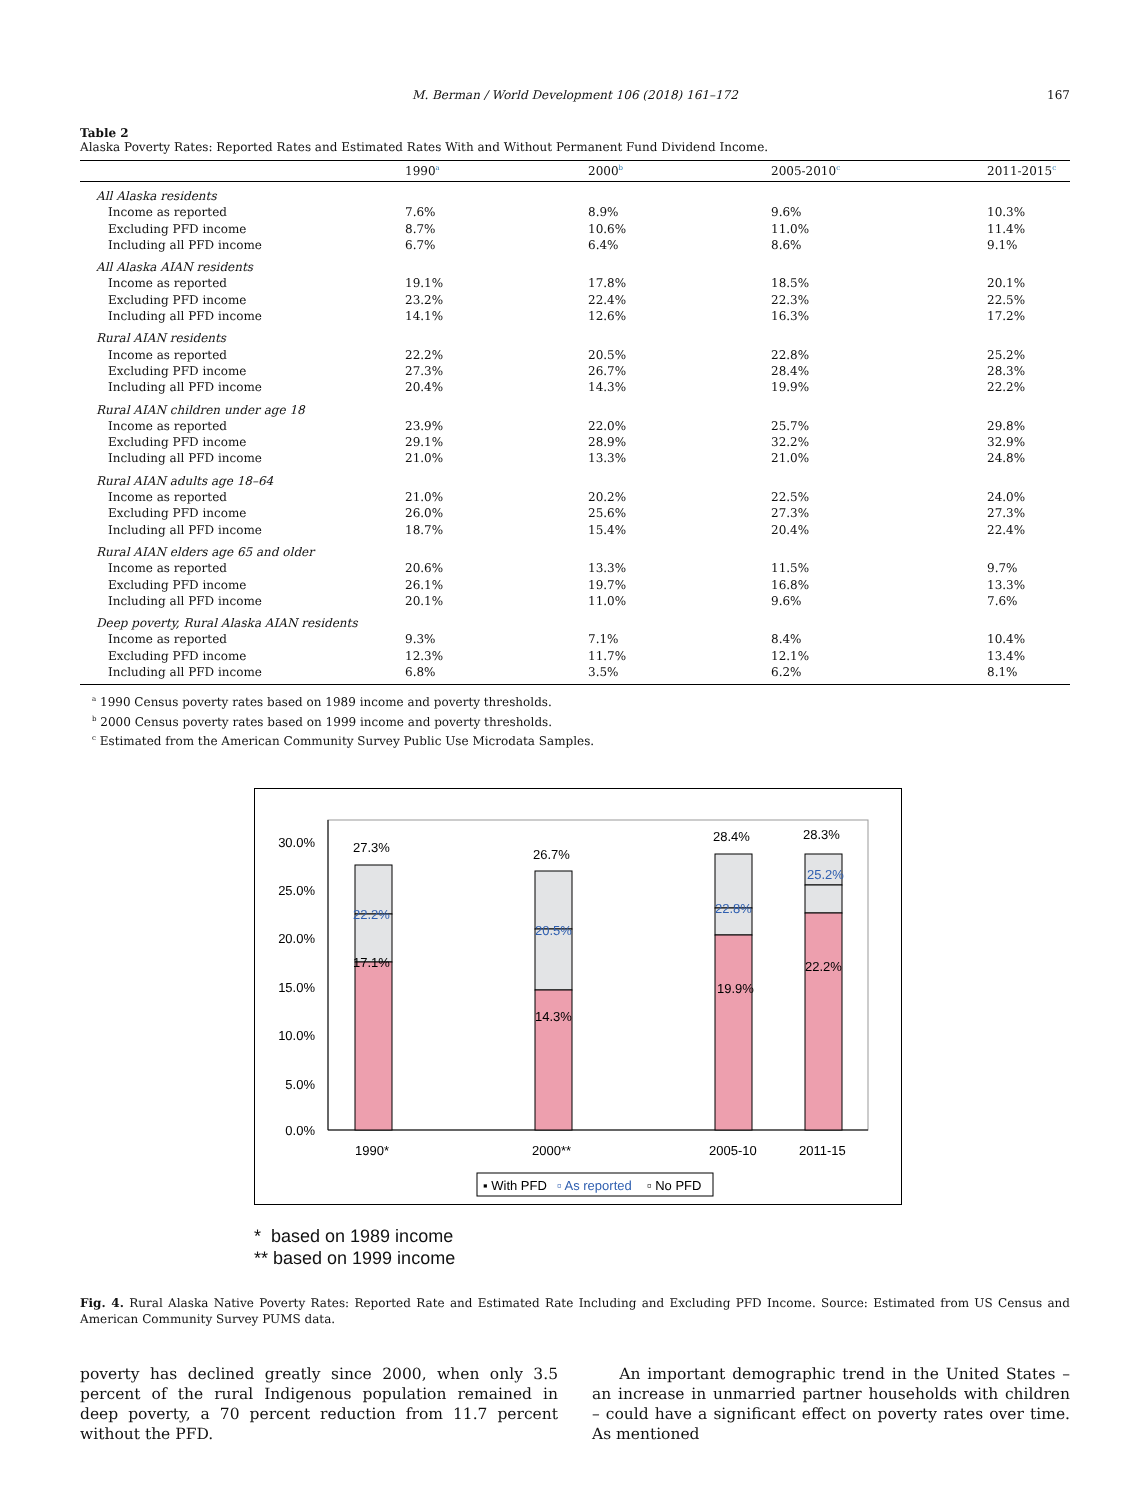M. Berman / World Development 106 (2018) 161–172
167
Table 2
Alaska Poverty Rates: Reported Rates and Estimated Rates With and Without Permanent Fund Dividend Income.
| | 1990<sup>a</sup> | 2000<sup>b</sup> | 2005-2010<sup>c</sup> | 2011-2015<sup>c</sup> |
| --- | --- | --- | --- | --- |
| All Alaska residents | | | | |
| Income as reported | 7.6% | 8.9% | 9.6% | 10.3% |
| Excluding PFD income | 8.7% | 10.6% | 11.0% | 11.4% |
| Including all PFD income | 6.7% | 6.4% | 8.6% | 9.1% |
| All Alaska AIAN residents | | | | |
| Income as reported | 19.1% | 17.8% | 18.5% | 20.1% |
| Excluding PFD income | 23.2% | 22.4% | 22.3% | 22.5% |
| Including all PFD income | 14.1% | 12.6% | 16.3% | 17.2% |
| Rural AIAN residents | | | | |
| Income as reported | 22.2% | 20.5% | 22.8% | 25.2% |
| Excluding PFD income | 27.3% | 26.7% | 28.4% | 28.3% |
| Including all PFD income | 20.4% | 14.3% | 19.9% | 22.2% |
| Rural AIAN children under age 18 | | | | |
| Income as reported | 23.9% | 22.0% | 25.7% | 29.8% |
| Excluding PFD income | 29.1% | 28.9% | 32.2% | 32.9% |
| Including all PFD income | 21.0% | 13.3% | 21.0% | 24.8% |
| Rural AIAN adults age 18–64 | | | | |
| Income as reported | 21.0% | 20.2% | 22.5% | 24.0% |
| Excluding PFD income | 26.0% | 25.6% | 27.3% | 27.3% |
| Including all PFD income | 18.7% | 15.4% | 20.4% | 22.4% |
| Rural AIAN elders age 65 and older | | | | |
| Income as reported | 20.6% | 13.3% | 11.5% | 9.7% |
| Excluding PFD income | 26.1% | 19.7% | 16.8% | 13.3% |
| Including all PFD income | 20.1% | 11.0% | 9.6% | 7.6% |
| Deep poverty, Rural Alaska AIAN residents | | | | |
| Income as reported | 9.3% | 7.1% | 8.4% | 10.4% |
| Excluding PFD income | 12.3% | 11.7% | 12.1% | 13.4% |
| Including all PFD income | 6.8% | 3.5% | 6.2% | 8.1% |
<sup>a</sup> 1990 Census poverty rates based on 1989 income and poverty thresholds.
<sup>b</sup> 2000 Census poverty rates based on 1999 income and poverty thresholds.
<sup>c</sup> Estimated from the American Community Survey Public Use Microdata Samples.
30.0%
25.0%
20.0%
15.0%
10.0%
5.0%
0.0%
27.3%
22.2%
17.1%
26.7%
20.5%
14.3%
28.4%
22.8%
19.9%
28.3%
25.2%
22.2%
1990*
2000**
2005-10
2011-15
▪ With PFD
▫ As reported
▫ No PFD
* based on 1989 income
** based on 1999 income
Fig. 4. Rural Alaska Native Poverty Rates: Reported Rate and Estimated Rate Including and Excluding PFD Income. Source: Estimated from US Census and American Community Survey PUMS data.
poverty has declined greatly since 2000, when only 3.5 percent of the rural Indigenous population remained in deep poverty, a 70 percent reduction from 11.7 percent without the PFD.
An important demographic trend in the United States – an increase in unmarried partner households with children – could have a significant effect on poverty rates over time. As mentioned